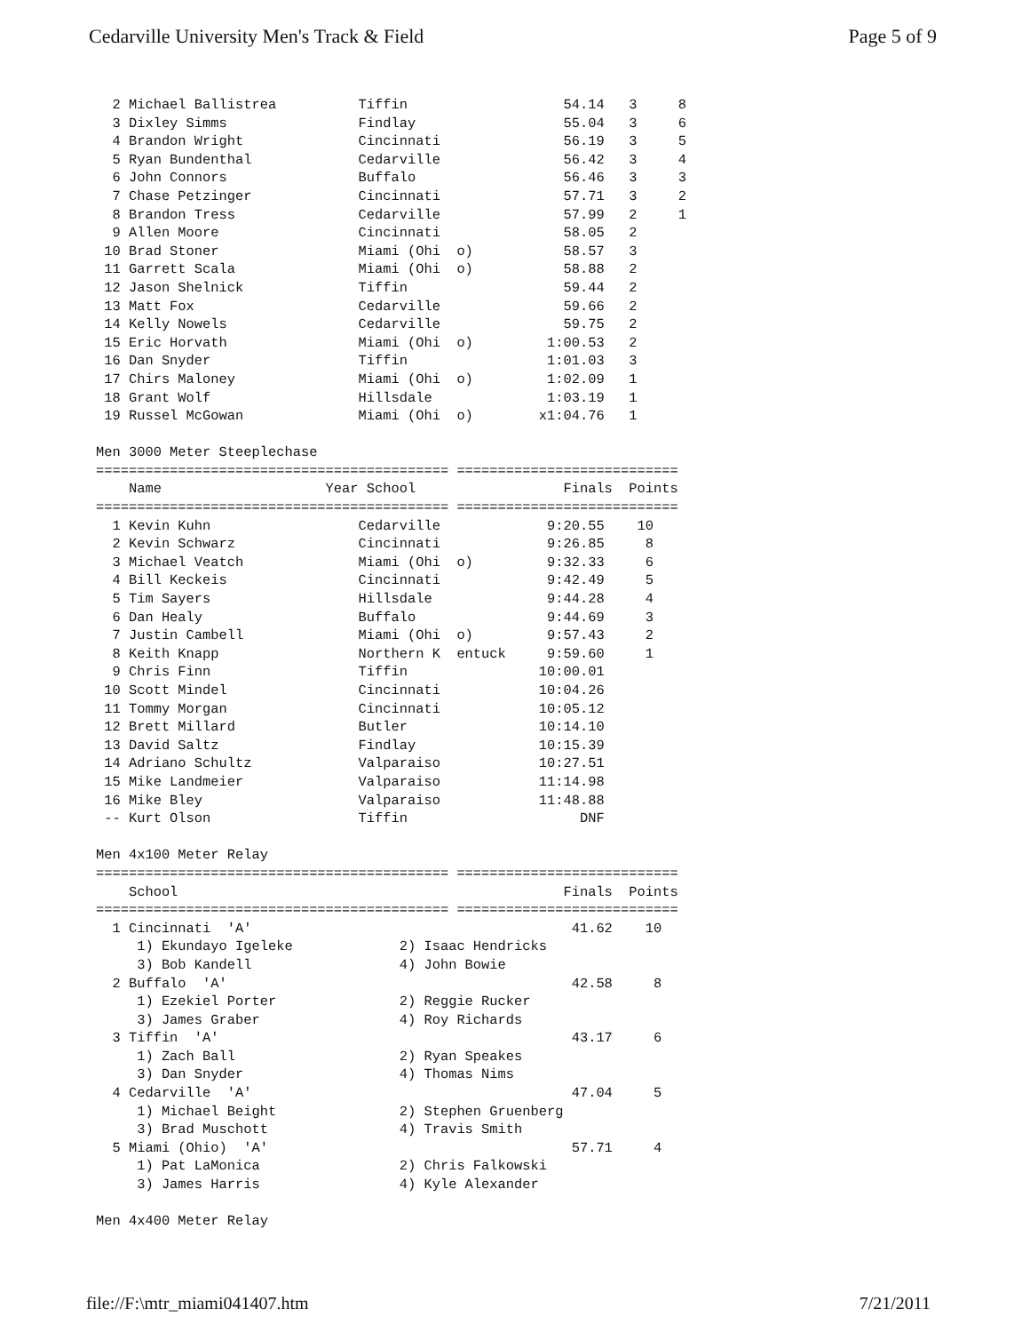Cedarville University Men's Track & Field Page 5 of 9
  2 Michael Ballistrea          Tiffin                   54.14   3     8
  3 Dixley Simms                Findlay                  55.04   3     6
  4 Brandon Wright              Cincinnati               56.19   3     5
  5 Ryan Bundenthal             Cedarville               56.42   3     4
  6 John Connors                Buffalo                  56.46   3     3
  7 Chase Petzinger             Cincinnati               57.71   3     2
  8 Brandon Tress               Cedarville               57.99   2     1
  9 Allen Moore                 Cincinnati               58.05   2
 10 Brad Stoner                 Miami (Ohi  o)           58.57   3
 11 Garrett Scala               Miami (Ohi  o)           58.88   2
 12 Jason Shelnick              Tiffin                   59.44   2
 13 Matt Fox                    Cedarville               59.66   2
 14 Kelly Nowels                Cedarville               59.75   2
 15 Eric Horvath                Miami (Ohi  o)         1:00.53   2
 16 Dan Snyder                  Tiffin                 1:01.03   3
 17 Chirs Maloney               Miami (Ohi  o)         1:02.09   1
 18 Grant Wolf                  Hillsdale              1:03.19   1
 19 Russel McGowan              Miami (Ohi  o)        x1:04.76   1

Men 3000 Meter Steeplechase
=========================================== ===========================
    Name                    Year School                  Finals  Points
=========================================== ===========================
  1 Kevin Kuhn                  Cedarville             9:20.55    10
  2 Kevin Schwarz               Cincinnati             9:26.85     8
  3 Michael Veatch              Miami (Ohi  o)         9:32.33     6
  4 Bill Keckeis                Cincinnati             9:42.49     5
  5 Tim Sayers                  Hillsdale              9:44.28     4
  6 Dan Healy                   Buffalo                9:44.69     3
  7 Justin Cambell              Miami (Ohi  o)         9:57.43     2
  8 Keith Knapp                 Northern K  entuck     9:59.60     1
  9 Chris Finn                  Tiffin                10:00.01
 10 Scott Mindel                Cincinnati            10:04.26
 11 Tommy Morgan                Cincinnati            10:05.12
 12 Brett Millard               Butler                10:14.10
 13 David Saltz                 Findlay               10:15.39
 14 Adriano Schultz             Valparaiso            10:27.51
 15 Mike Landmeier              Valparaiso            11:14.98
 16 Mike Bley                   Valparaiso            11:48.88
 -- Kurt Olson                  Tiffin                     DNF

Men 4x100 Meter Relay
=========================================== ===========================
    School                                               Finals  Points
=========================================== ===========================
  1 Cincinnati  'A'                                       41.62    10
     1) Ekundayo Igeleke             2) Isaac Hendricks
     3) Bob Kandell                  4) John Bowie
  2 Buffalo  'A'                                          42.58     8
     1) Ezekiel Porter               2) Reggie Rucker
     3) James Graber                 4) Roy Richards
  3 Tiffin  'A'                                           43.17     6
     1) Zach Ball                    2) Ryan Speakes
     3) Dan Snyder                   4) Thomas Nims
  4 Cedarville  'A'                                       47.04     5
     1) Michael Beight               2) Stephen Gruenberg
     3) Brad Muschott                4) Travis Smith
  5 Miami (Ohio)  'A'                                     57.71     4
     1) Pat LaMonica                 2) Chris Falkowski
     3) James Harris                 4) Kyle Alexander

Men 4x400 Meter Relay
file://F:\mtr_miami041407.htm 7/21/2011